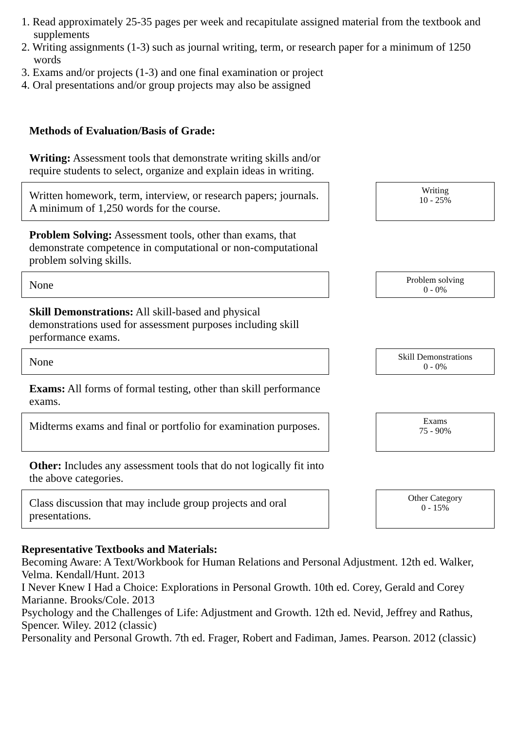1. Read approximately 25-35 pages per week and recapitulate assigned material from the textbook and supplements
2. Writing assignments (1-3) such as journal writing, term, or research paper for a minimum of 1250 words
3. Exams and/or projects (1-3) and one final examination or project
4. Oral presentations and/or group projects may also be assigned
Methods of Evaluation/Basis of Grade:
Writing: Assessment tools that demonstrate writing skills and/or require students to select, organize and explain ideas in writing.
Written homework, term, interview, or research papers; journals. A minimum of 1,250 words for the course.
Writing
10 - 25%
Problem Solving: Assessment tools, other than exams, that demonstrate competence in computational or non-computational problem solving skills.
None
Problem solving
0 - 0%
Skill Demonstrations: All skill-based and physical demonstrations used for assessment purposes including skill performance exams.
None
Skill Demonstrations
0 - 0%
Exams: All forms of formal testing, other than skill performance exams.
Midterms exams and final or portfolio for examination purposes.
Exams
75 - 90%
Other: Includes any assessment tools that do not logically fit into the above categories.
Class discussion that may include group projects and oral presentations.
Other Category
0 - 15%
Representative Textbooks and Materials:
Becoming Aware: A Text/Workbook for Human Relations and Personal Adjustment. 12th ed. Walker, Velma. Kendall/Hunt. 2013
I Never Knew I Had a Choice: Explorations in Personal Growth. 10th ed. Corey, Gerald and Corey Marianne. Brooks/Cole. 2013
Psychology and the Challenges of Life: Adjustment and Growth. 12th ed. Nevid, Jeffrey and Rathus, Spencer. Wiley. 2012 (classic)
Personality and Personal Growth. 7th ed. Frager, Robert and Fadiman, James. Pearson. 2012 (classic)